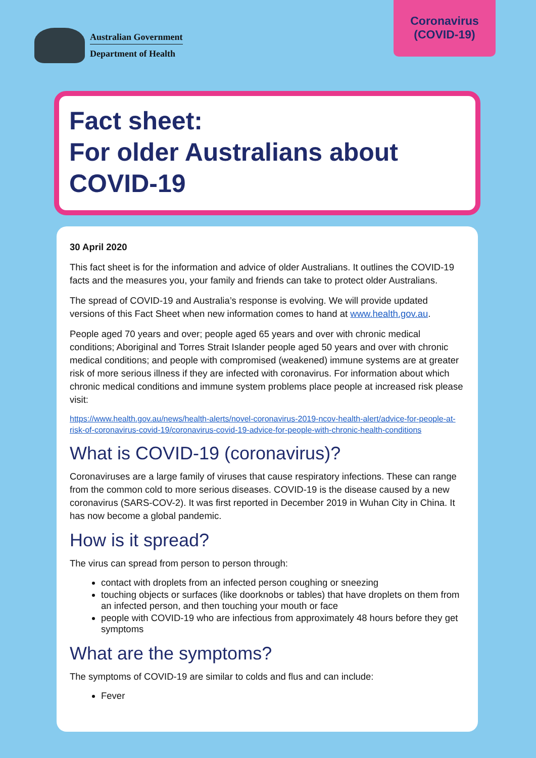Australian Government
Department of Health
Coronavirus
(COVID-19)
Fact sheet:
For older Australians about COVID-19
30 April 2020
This fact sheet is for the information and advice of older Australians. It outlines the COVID-19 facts and the measures you, your family and friends can take to protect older Australians.
The spread of COVID-19 and Australia’s response is evolving. We will provide updated versions of this Fact Sheet when new information comes to hand at www.health.gov.au.
People aged 70 years and over; people aged 65 years and over with chronic medical conditions; Aboriginal and Torres Strait Islander people aged 50 years and over with chronic medical conditions; and people with compromised (weakened) immune systems are at greater risk of more serious illness if they are infected with coronavirus. For information about which chronic medical conditions and immune system problems place people at increased risk please visit:
https://www.health.gov.au/news/health-alerts/novel-coronavirus-2019-ncov-health-alert/advice-for-people-at-risk-of-coronavirus-covid-19/coronavirus-covid-19-advice-for-people-with-chronic-health-conditions
What is COVID-19 (coronavirus)?
Coronaviruses are a large family of viruses that cause respiratory infections. These can range from the common cold to more serious diseases. COVID-19 is the disease caused by a new coronavirus (SARS-COV-2). It was first reported in December 2019 in Wuhan City in China. It has now become a global pandemic.
How is it spread?
The virus can spread from person to person through:
contact with droplets from an infected person coughing or sneezing
touching objects or surfaces (like doorknobs or tables) that have droplets on them from an infected person, and then touching your mouth or face
people with COVID-19 who are infectious from approximately 48 hours before they get symptoms
What are the symptoms?
The symptoms of COVID-19 are similar to colds and flus and can include:
Fever